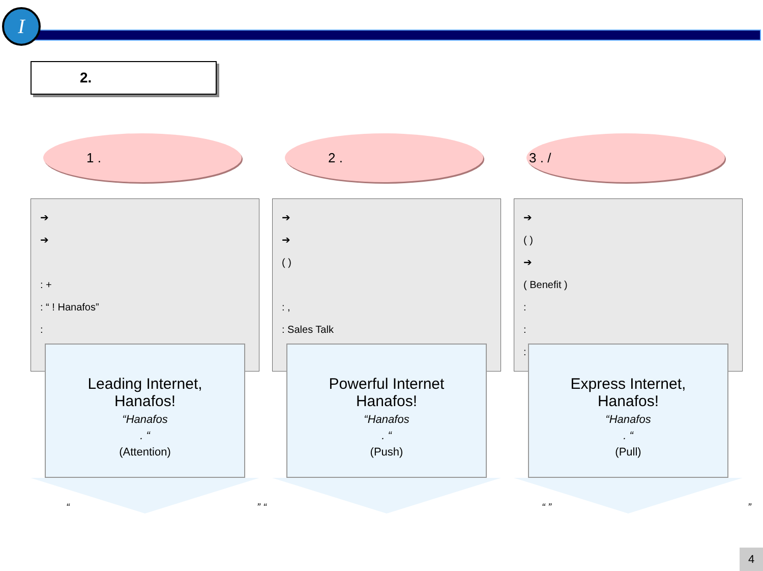I
2.
1 .
➔
➔
: +
: “ ! Hanafos”
:
Leading Internet, Hanafos!
“Hanafos
. “
(Attention)
2 .
➔
➔
( )
: ,
: Sales Talk
Powerful Internet Hanafos!
“Hanafos
. “
(Push)
3 . /
➔
( )
➔
( Benefit )
:
:
:
Express Internet, Hanafos!
“Hanafos
. “
(Pull)
“ ” “ “ ” ”
4